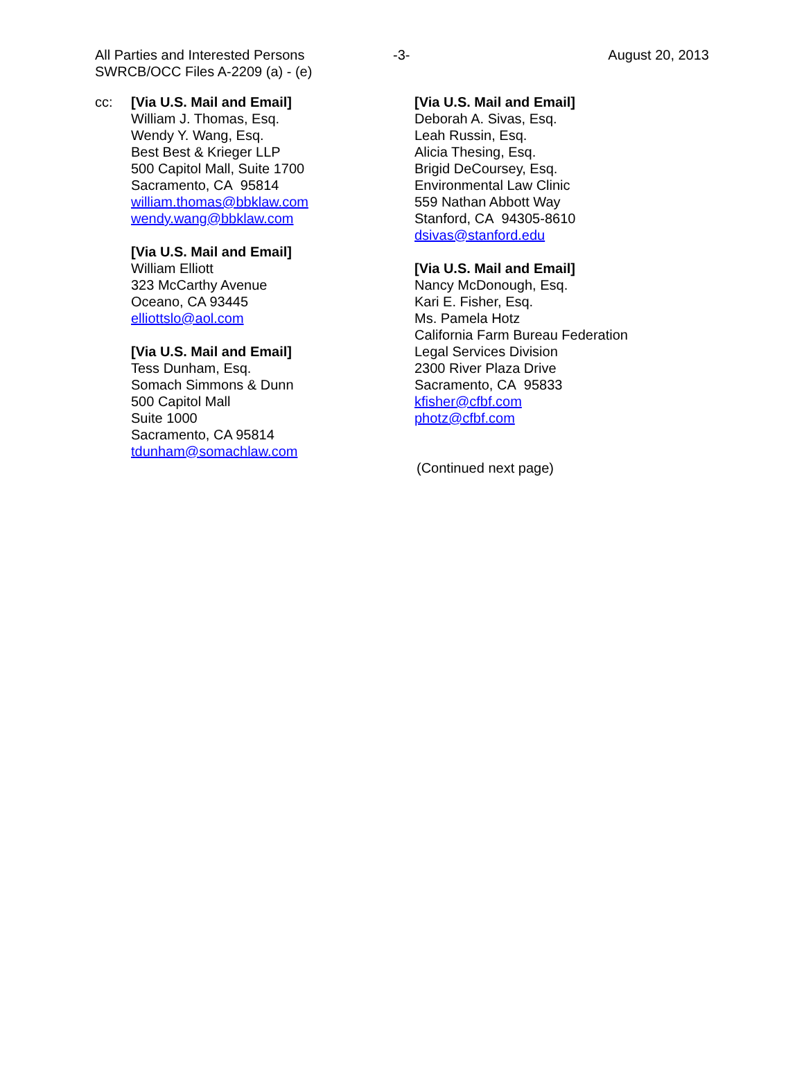All Parties and Interested Persons
SWRCB/OCC Files A-2209 (a) - (e)
-3- August 20, 2013
cc: [Via U.S. Mail and Email]
William J. Thomas, Esq.
Wendy Y. Wang, Esq.
Best Best & Krieger LLP
500 Capitol Mall, Suite 1700
Sacramento, CA 95814
william.thomas@bbklaw.com
wendy.wang@bbklaw.com
[Via U.S. Mail and Email]
William Elliott
323 McCarthy Avenue
Oceano, CA 93445
elliottslo@aol.com
[Via U.S. Mail and Email]
Tess Dunham, Esq.
Somach Simmons & Dunn
500 Capitol Mall
Suite 1000
Sacramento, CA 95814
tdunham@somachlaw.com
[Via U.S. Mail and Email]
Deborah A. Sivas, Esq.
Leah Russin, Esq.
Alicia Thesing, Esq.
Brigid DeCoursey, Esq.
Environmental Law Clinic
559 Nathan Abbott Way
Stanford, CA 94305-8610
dsivas@stanford.edu
[Via U.S. Mail and Email]
Nancy McDonough, Esq.
Kari E. Fisher, Esq.
Ms. Pamela Hotz
California Farm Bureau Federation
Legal Services Division
2300 River Plaza Drive
Sacramento, CA 95833
kfisher@cfbf.com
photz@cfbf.com
(Continued next page)